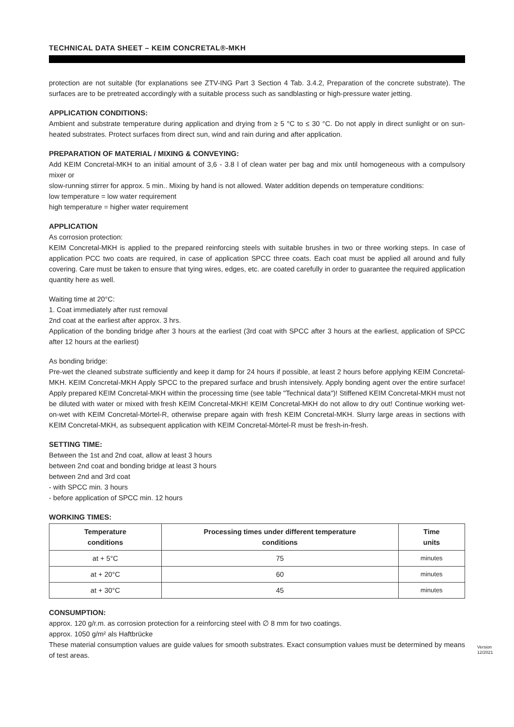TECHNICAL DATA SHEET – KEIM CONCRETAL®-MKH
protection are not suitable (for explanations see ZTV-ING Part 3 Section 4 Tab. 3.4.2, Preparation of the concrete substrate). The surfaces are to be pretreated accordingly with a suitable process such as sandblasting or high-pressure water jetting.
APPLICATION CONDITIONS:
Ambient and substrate temperature during application and drying from ≥ 5 °C to ≤ 30 °C. Do not apply in direct sunlight or on sun-heated substrates. Protect surfaces from direct sun, wind and rain during and after application.
PREPARATION OF MATERIAL / MIXING & CONVEYING:
Add KEIM Concretal-MKH to an initial amount of 3,6 - 3.8 l of clean water per bag and mix until homogeneous with a compulsory mixer or
slow-running stirrer for approx. 5 min.. Mixing by hand is not allowed. Water addition depends on temperature conditions:
low temperature = low water requirement
high temperature = higher water requirement
APPLICATION
As corrosion protection:
KEIM Concretal-MKH is applied to the prepared reinforcing steels with suitable brushes in two or three working steps. In case of application PCC two coats are required, in case of application SPCC three coats. Each coat must be applied all around and fully covering. Care must be taken to ensure that tying wires, edges, etc. are coated carefully in order to guarantee the required application quantity here as well.
Waiting time at 20°C:
1. Coat immediately after rust removal
2nd coat at the earliest after approx. 3 hrs.
Application of the bonding bridge after 3 hours at the earliest (3rd coat with SPCC after 3 hours at the earliest, application of SPCC after 12 hours at the earliest)
As bonding bridge:
Pre-wet the cleaned substrate sufficiently and keep it damp for 24 hours if possible, at least 2 hours before applying KEIM Concretal-MKH. KEIM Concretal-MKH Apply SPCC to the prepared surface and brush intensively. Apply bonding agent over the entire surface! Apply prepared KEIM Concretal-MKH within the processing time (see table "Technical data")! Stiffened KEIM Concretal-MKH must not be diluted with water or mixed with fresh KEIM Concretal-MKH! KEIM Concretal-MKH do not allow to dry out! Continue working wet-on-wet with KEIM Concretal-Mörtel-R, otherwise prepare again with fresh KEIM Concretal-MKH. Slurry large areas in sections with KEIM Concretal-MKH, as subsequent application with KEIM Concretal-Mörtel-R must be fresh-in-fresh.
SETTING TIME:
Between the 1st and 2nd coat, allow at least 3 hours
between 2nd coat and bonding bridge at least 3 hours
between 2nd and 3rd coat
- with SPCC min. 3 hours
- before application of SPCC min. 12 hours
WORKING TIMES:
| Temperature conditions | Processing times under different temperature conditions | Time units |
| --- | --- | --- |
| at + 5°C | 75 | minutes |
| at + 20°C | 60 | minutes |
| at + 30°C | 45 | minutes |
CONSUMPTION:
approx. 120 g/r.m. as corrosion protection for a reinforcing steel with ∅ 8 mm for two coatings.
approx. 1050 g/m² als Haftbrücke
These material consumption values are guide values for smooth substrates. Exact consumption values must be determined by means of test areas.
Version 12/2021